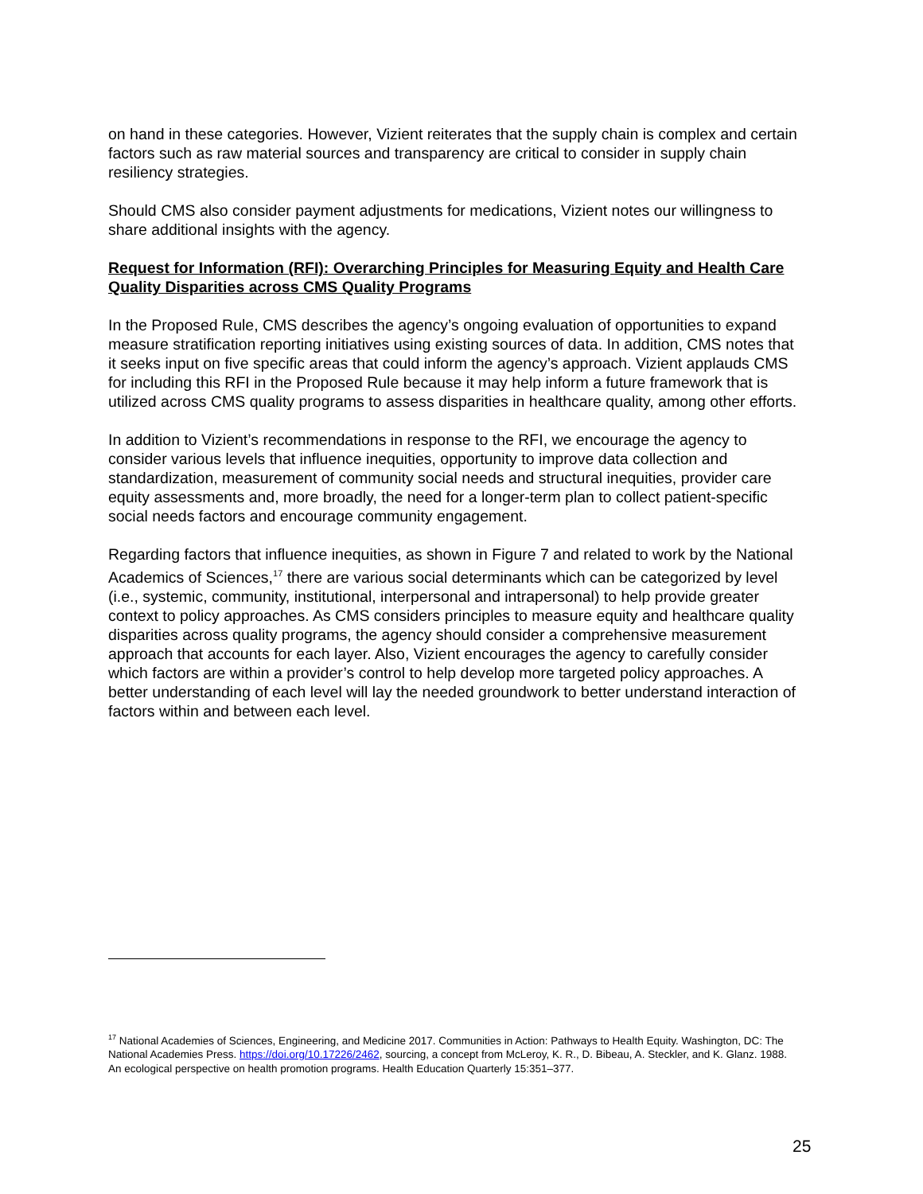on hand in these categories. However, Vizient reiterates that the supply chain is complex and certain factors such as raw material sources and transparency are critical to consider in supply chain resiliency strategies.
Should CMS also consider payment adjustments for medications, Vizient notes our willingness to share additional insights with the agency.
Request for Information (RFI): Overarching Principles for Measuring Equity and Health Care Quality Disparities across CMS Quality Programs
In the Proposed Rule, CMS describes the agency’s ongoing evaluation of opportunities to expand measure stratification reporting initiatives using existing sources of data. In addition, CMS notes that it seeks input on five specific areas that could inform the agency’s approach. Vizient applauds CMS for including this RFI in the Proposed Rule because it may help inform a future framework that is utilized across CMS quality programs to assess disparities in healthcare quality, among other efforts.
In addition to Vizient’s recommendations in response to the RFI, we encourage the agency to consider various levels that influence inequities, opportunity to improve data collection and standardization, measurement of community social needs and structural inequities, provider care equity assessments and, more broadly, the need for a longer-term plan to collect patient-specific social needs factors and encourage community engagement.
Regarding factors that influence inequities, as shown in Figure 7 and related to work by the National Academics of Sciences,<sup>17</sup> there are various social determinants which can be categorized by level (i.e., systemic, community, institutional, interpersonal and intrapersonal) to help provide greater context to policy approaches. As CMS considers principles to measure equity and healthcare quality disparities across quality programs, the agency should consider a comprehensive measurement approach that accounts for each layer. Also, Vizient encourages the agency to carefully consider which factors are within a provider’s control to help develop more targeted policy approaches. A better understanding of each level will lay the needed groundwork to better understand interaction of factors within and between each level.
<sup>17</sup> National Academies of Sciences, Engineering, and Medicine 2017. Communities in Action: Pathways to Health Equity. Washington, DC: The National Academies Press. https://doi.org/10.17226/2462, sourcing, a concept from McLeroy, K. R., D. Bibeau, A. Steckler, and K. Glanz. 1988. An ecological perspective on health promotion programs. Health Education Quarterly 15:351–377.
25